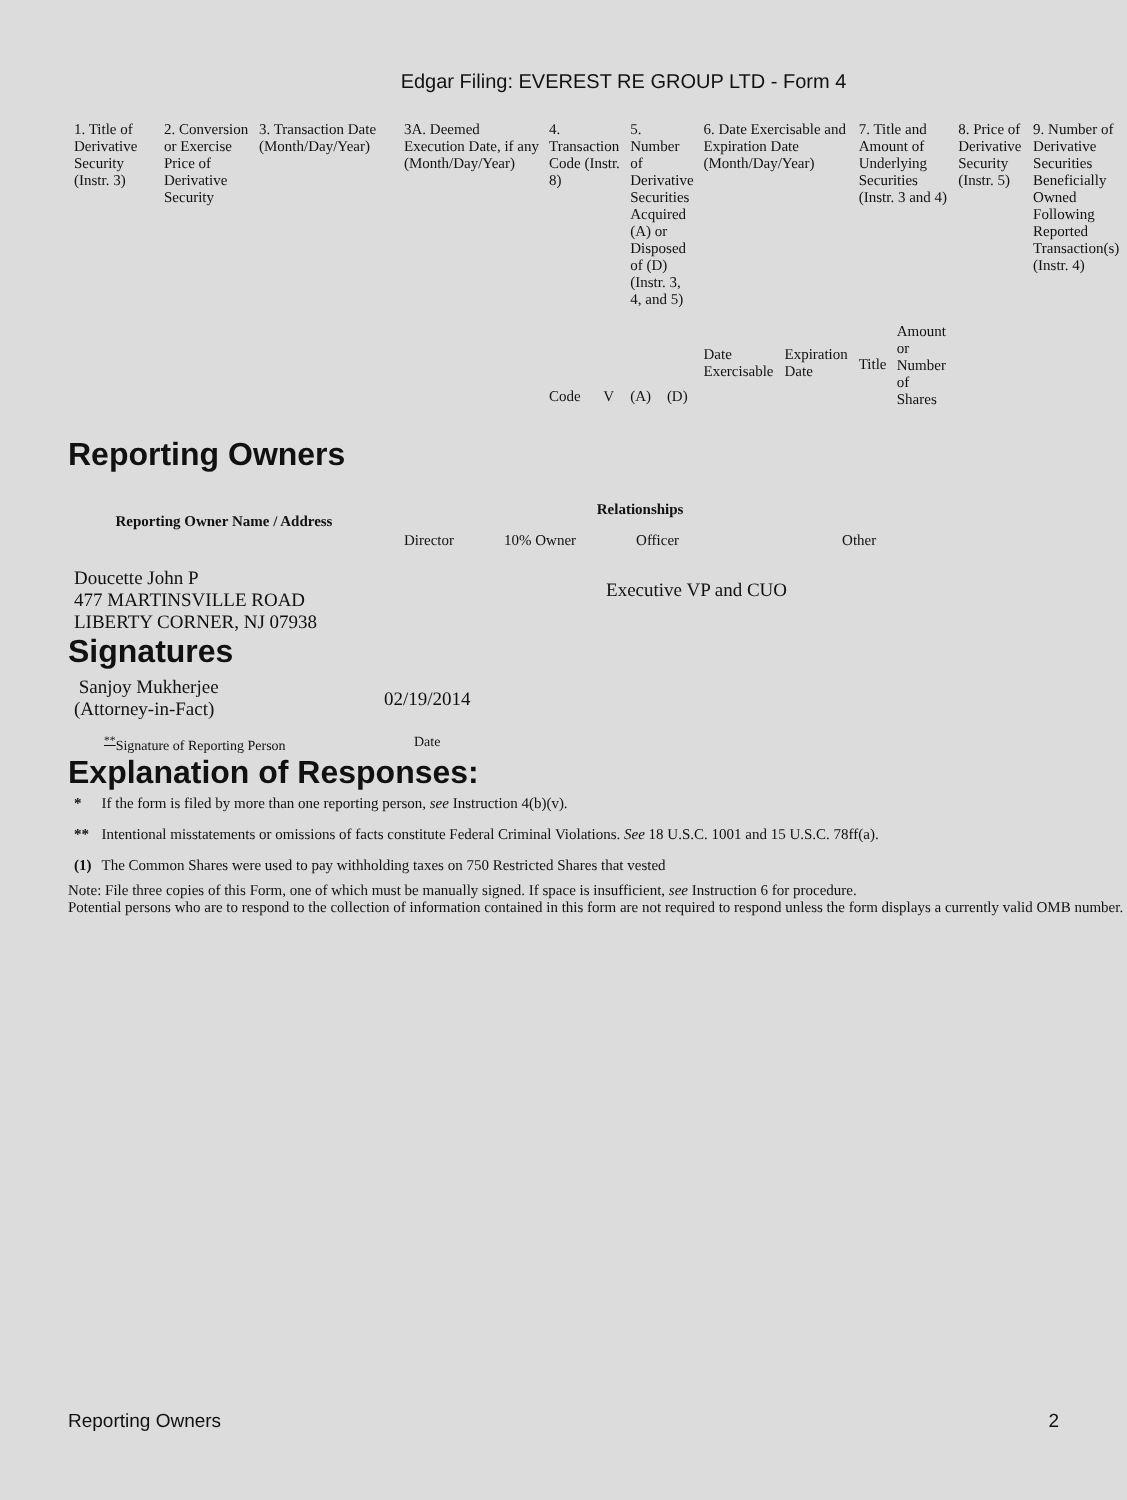Edgar Filing: EVEREST RE GROUP LTD - Form 4
| 1. Title of Derivative Security (Instr. 3) | 2. Conversion or Exercise Price of Derivative Security | 3. Transaction Date (Month/Day/Year) | 3A. Deemed Execution Date, if any (Month/Day/Year) | 4. Transaction Code (Instr. 8) | | 5. Number of Derivative Securities Acquired (A) or Disposed of (D) (Instr. 3, 4, and 5) | | 6. Date Exercisable and Expiration Date (Month/Day/Year) | | 7. Title and Amount of Underlying Securities (Instr. 3 and 4) | | 8. Price of Derivative Security (Instr. 5) | 9. Number of Derivative Securities Beneficially Owned Following Reported Transaction(s) (Instr. 4) |
| | | | | Code | V | (A) | (D) | Date Exercisable | Expiration Date | Title | Amount or Number of Shares | | |
Reporting Owners
| Reporting Owner Name / Address | Relationships | | | |
| --- | --- | --- | --- | --- |
| | Director | 10% Owner | Officer | Other |
| Doucette John P 477 MARTINSVILLE ROAD LIBERTY CORNER, NJ 07938 | | | Executive VP and CUO | |
Signatures
| Sanjoy Mukherjee (Attorney-in-Fact) | 02/19/2014 |
| <sup>**</sup> Signature of Reporting Person | Date |
Explanation of Responses:
| * | If the form is filed by more than one reporting person, see Instruction 4(b)(v). |
| ** | Intentional misstatements or omissions of facts constitute Federal Criminal Violations. See 18 U.S.C. 1001 and 15 U.S.C. 78ff(a). |
| (1) | The Common Shares were used to pay withholding taxes on 750 Restricted Shares that vested |
Note: File three copies of this Form, one of which must be manually signed. If space is insufficient, see Instruction 6 for procedure.
Potential persons who are to respond to the collection of information contained in this form are not required to respond unless the form displays a currently valid OMB number.
Reporting Owners 2